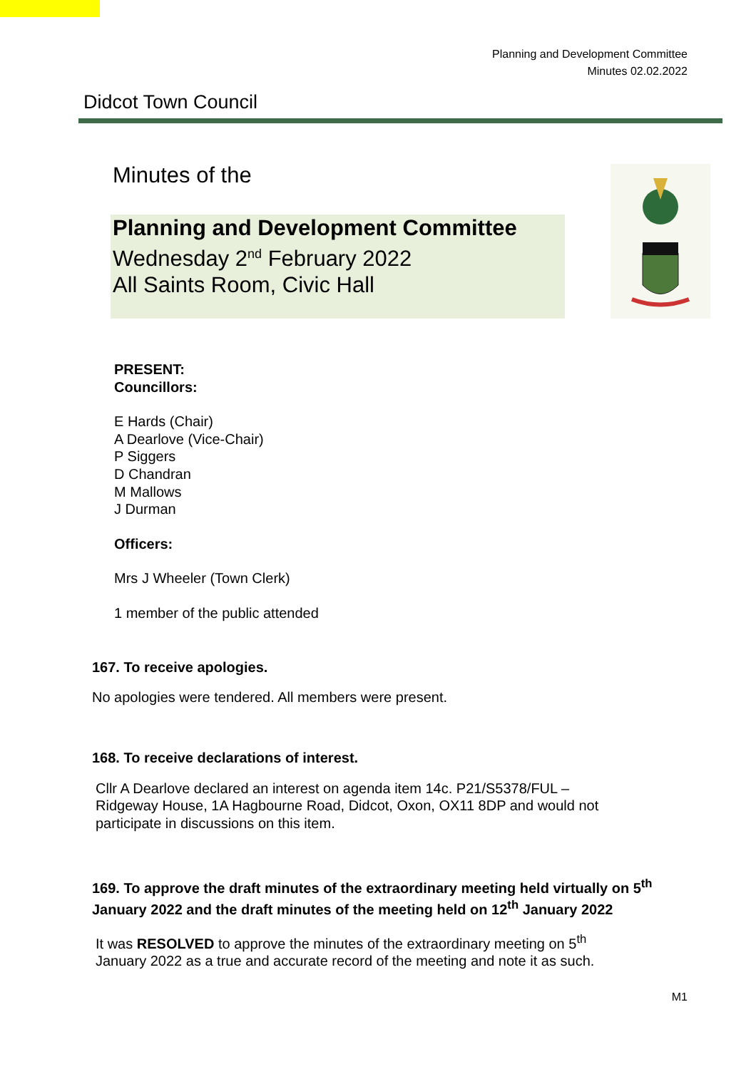Planning and Development Committee
Minutes 02.02.2022
Didcot Town Council
Minutes of the
Planning and Development Committee
Wednesday 2<sup>nd</sup> February 2022
All Saints Room, Civic Hall
PRESENT:
Councillors:
E Hards (Chair)
A Dearlove (Vice-Chair)
P Siggers
D Chandran
M Mallows
J Durman
Officers:
Mrs J Wheeler (Town Clerk)
1 member of the public attended
167. To receive apologies.
No apologies were tendered. All members were present.
168. To receive declarations of interest.
Cllr A Dearlove declared an interest on agenda item 14c. P21/S5378/FUL –
Ridgeway House, 1A Hagbourne Road, Didcot, Oxon, OX11 8DP and would not
participate in discussions on this item.
169. To approve the draft minutes of the extraordinary meeting held virtually on 5<sup>th</sup> January 2022 and the draft minutes of the meeting held on 12<sup>th</sup> January 2022
It was RESOLVED to approve the minutes of the extraordinary meeting on 5<sup>th</sup>
January 2022 as a true and accurate record of the meeting and note it as such.
M1